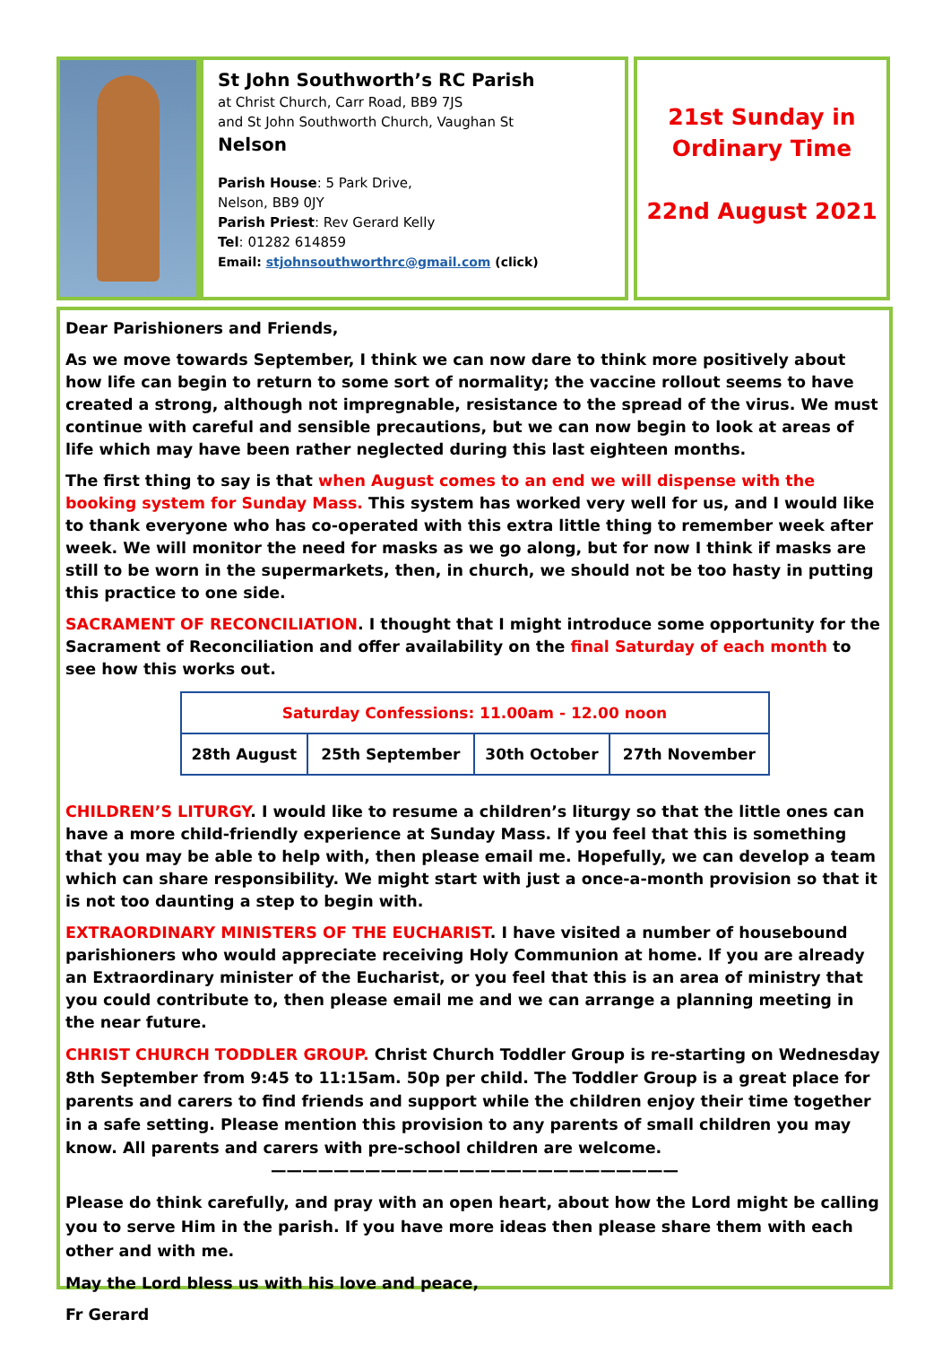St John Southworth’s RC Parish
at Christ Church, Carr Road, BB9 7JS
and St John Southworth Church, Vaughan St
Nelson
Parish House: 5 Park Drive,
Nelson, BB9 0JY
Parish Priest: Rev Gerard Kelly
Tel: 01282 614859
Email: stjohnsouthworthrc@gmail.com (click)
21st Sunday in
Ordinary Time
22nd August 2021
Dear Parishioners and Friends,
As we move towards September, I think we can now dare to think more positively about how life can begin to return to some sort of normality; the vaccine rollout seems to have created a strong, although not impregnable, resistance to the spread of the virus. We must continue with careful and sensible precautions, but we can now begin to look at areas of life which may have been rather neglected during this last eighteen months.
The first thing to say is that when August comes to an end we will dispense with the booking system for Sunday Mass. This system has worked very well for us, and I would like to thank everyone who has co-operated with this extra little thing to remember week after week. We will monitor the need for masks as we go along, but for now I think if masks are still to be worn in the supermarkets, then, in church, we should not be too hasty in putting this practice to one side.
SACRAMENT OF RECONCILIATION. I thought that I might introduce some opportunity for the Sacrament of Reconciliation and offer availability on the final Saturday of each month to see how this works out.
| Saturday Confessions: 11.00am - 12.00 noon | | | |
| --- | --- | --- | --- |
| 28th August | 25th September | 30th October | 27th November |
CHILDREN’S LITURGY. I would like to resume a children’s liturgy so that the little ones can have a more child-friendly experience at Sunday Mass. If you feel that this is something that you may be able to help with, then please email me. Hopefully, we can develop a team which can share responsibility. We might start with just a once-a-month provision so that it is not too daunting a step to begin with.
EXTRAORDINARY MINISTERS OF THE EUCHARIST. I have visited a number of housebound parishioners who would appreciate receiving Holy Communion at home. If you are already an Extraordinary minister of the Eucharist, or you feel that this is an area of ministry that you could contribute to, then please email me and we can arrange a planning meeting in the near future.
CHRIST CHURCH TODDLER GROUP. Christ Church Toddler Group is re-starting on Wednesday 8th September from 9:45 to 11:15am. 50p per child. The Toddler Group is a great place for parents and carers to find friends and support while the children enjoy their time together in a safe setting. Please mention this provision to any parents of small children you may know. All parents and carers with pre-school children are welcome.
——————————————————————————
Please do think carefully, and pray with an open heart, about how the Lord might be calling you to serve Him in the parish. If you have more ideas then please share them with each other and with me.
May the Lord bless us with his love and peace,
Fr Gerard